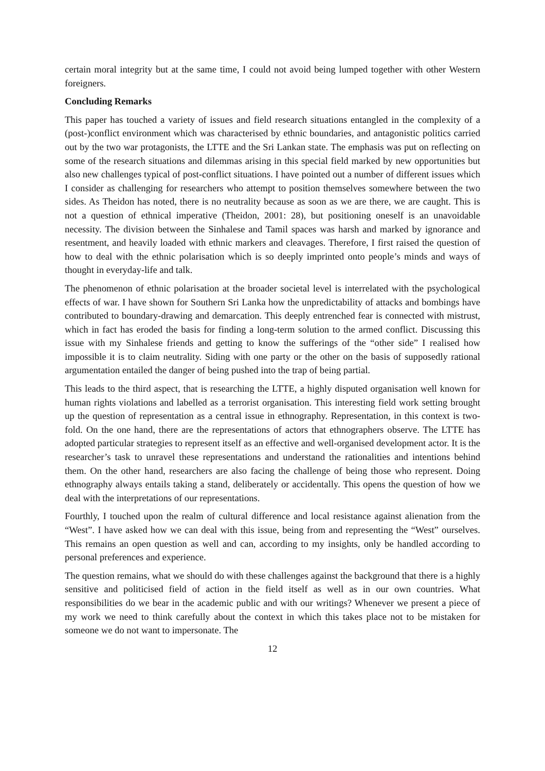certain moral integrity but at the same time, I could not avoid being lumped together with other Western foreigners.
Concluding Remarks
This paper has touched a variety of issues and field research situations entangled in the complexity of a (post-)conflict environment which was characterised by ethnic boundaries, and antagonistic politics carried out by the two war protagonists, the LTTE and the Sri Lankan state. The emphasis was put on reflecting on some of the research situations and dilemmas arising in this special field marked by new opportunities but also new challenges typical of post-conflict situations. I have pointed out a number of different issues which I consider as challenging for researchers who attempt to position themselves somewhere between the two sides. As Theidon has noted, there is no neutrality because as soon as we are there, we are caught. This is not a question of ethnical imperative (Theidon, 2001: 28), but positioning oneself is an unavoidable necessity. The division between the Sinhalese and Tamil spaces was harsh and marked by ignorance and resentment, and heavily loaded with ethnic markers and cleavages. Therefore, I first raised the question of how to deal with the ethnic polarisation which is so deeply imprinted onto people’s minds and ways of thought in everyday-life and talk.
The phenomenon of ethnic polarisation at the broader societal level is interrelated with the psychological effects of war. I have shown for Southern Sri Lanka how the unpredictability of attacks and bombings have contributed to boundary-drawing and demarcation. This deeply entrenched fear is connected with mistrust, which in fact has eroded the basis for finding a long-term solution to the armed conflict. Discussing this issue with my Sinhalese friends and getting to know the sufferings of the “other side” I realised how impossible it is to claim neutrality. Siding with one party or the other on the basis of supposedly rational argumentation entailed the danger of being pushed into the trap of being partial.
This leads to the third aspect, that is researching the LTTE, a highly disputed organisation well known for human rights violations and labelled as a terrorist organisation. This interesting field work setting brought up the question of representation as a central issue in ethnography. Representation, in this context is two-fold. On the one hand, there are the representations of actors that ethnographers observe. The LTTE has adopted particular strategies to represent itself as an effective and well-organised development actor. It is the researcher’s task to unravel these representations and understand the rationalities and intentions behind them. On the other hand, researchers are also facing the challenge of being those who represent. Doing ethnography always entails taking a stand, deliberately or accidentally. This opens the question of how we deal with the interpretations of our representations.
Fourthly, I touched upon the realm of cultural difference and local resistance against alienation from the “West”. I have asked how we can deal with this issue, being from and representing the “West” ourselves. This remains an open question as well and can, according to my insights, only be handled according to personal preferences and experience.
The question remains, what we should do with these challenges against the background that there is a highly sensitive and politicised field of action in the field itself as well as in our own countries. What responsibilities do we bear in the academic public and with our writings? Whenever we present a piece of my work we need to think carefully about the context in which this takes place not to be mistaken for someone we do not want to impersonate. The
12